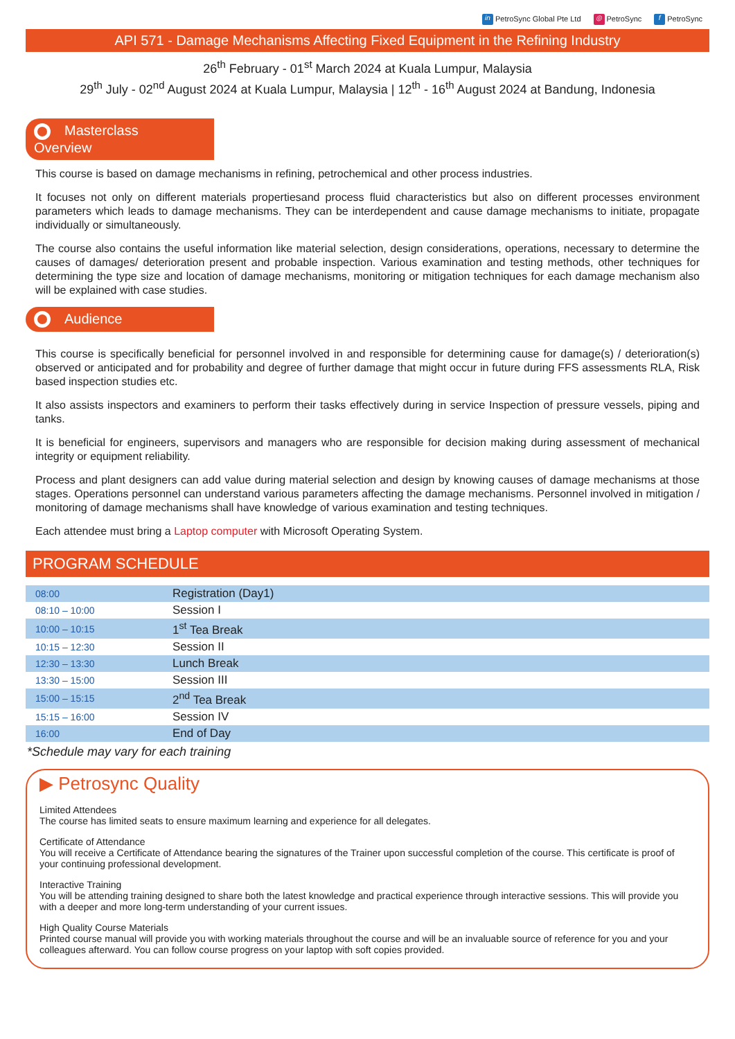in PetroSync Global Pte Ltd ◎ PetroSync f PetroSync
API 571 - Damage Mechanisms Affecting Fixed Equipment in the Refining Industry
26<sup>th</sup> February - 01<sup>st</sup> March 2024 at Kuala Lumpur, Malaysia
29<sup>th</sup> July - 02<sup>nd</sup> August 2024 at Kuala Lumpur, Malaysia | 12<sup>th</sup> - 16<sup>th</sup> August 2024 at Bandung, Indonesia
Masterclass Overview
This course is based on damage mechanisms in refining, petrochemical and other process industries.
It focuses not only on different materials propertiesand process fluid characteristics but also on different processes environment parameters which leads to damage mechanisms. They can be interdependent and cause damage mechanisms to initiate, propagate individually or simultaneously.
The course also contains the useful information like material selection, design considerations, operations, necessary to determine the causes of damages/ deterioration present and probable inspection. Various examination and testing methods, other techniques for determining the type size and location of damage mechanisms, monitoring or mitigation techniques for each damage mechanism also will be explained with case studies.
Audience
This course is specifically beneficial for personnel involved in and responsible for determining cause for damage(s) / deterioration(s) observed or anticipated and for probability and degree of further damage that might occur in future during FFS assessments RLA, Risk based inspection studies etc.
It also assists inspectors and examiners to perform their tasks effectively during in service Inspection of pressure vessels, piping and tanks.
It is beneficial for engineers, supervisors and managers who are responsible for decision making during assessment of mechanical integrity or equipment reliability.
Process and plant designers can add value during material selection and design by knowing causes of damage mechanisms at those stages. Operations personnel can understand various parameters affecting the damage mechanisms. Personnel involved in mitigation / monitoring of damage mechanisms shall have knowledge of various examination and testing techniques.
Each attendee must bring a Laptop computer with Microsoft Operating System.
PROGRAM SCHEDULE
| 08:00 | Registration (Day1) |
| 08:10 – 10:00 | Session I |
| 10:00 – 10:15 | 1<sup>st</sup> Tea Break |
| 10:15 – 12:30 | Session II |
| 12:30 – 13:30 | Lunch Break |
| 13:30 – 15:00 | Session III |
| 15:00 – 15:15 | 2<sup>nd</sup> Tea Break |
| 15:15 – 16:00 | Session IV |
| 16:00 | End of Day |
*Schedule may vary for each training
▶ Petrosync Quality
Limited Attendees
The course has limited seats to ensure maximum learning and experience for all delegates.
Certificate of Attendance
You will receive a Certificate of Attendance bearing the signatures of the Trainer upon successful completion of the course. This certificate is proof of your continuing professional development.
Interactive Training
You will be attending training designed to share both the latest knowledge and practical experience through interactive sessions. This will provide you with a deeper and more long-term understanding of your current issues.
High Quality Course Materials
Printed course manual will provide you with working materials throughout the course and will be an invaluable source of reference for you and your colleagues afterward. You can follow course progress on your laptop with soft copies provided.